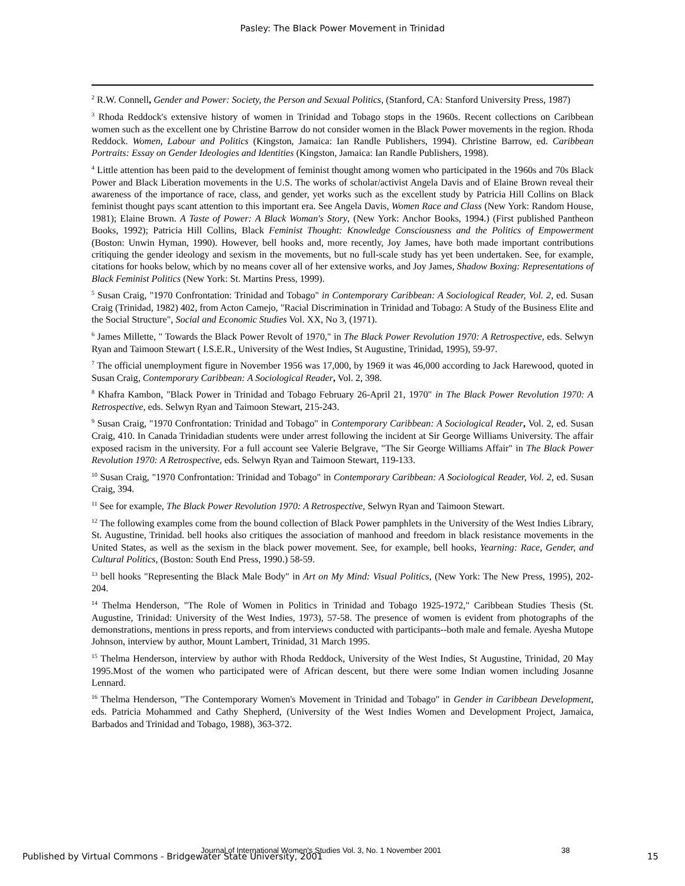Pasley: The Black Power Movement in Trinidad
<sup>2</sup> R.W. Connell, Gender and Power: Society, the Person and Sexual Politics, (Stanford, CA: Stanford University Press, 1987)
<sup>3</sup> Rhoda Reddock's extensive history of women in Trinidad and Tobago stops in the 1960s. Recent collections on Caribbean women such as the excellent one by Christine Barrow do not consider women in the Black Power movements in the region. Rhoda Reddock. Women, Labour and Politics (Kingston, Jamaica: Ian Randle Publishers, 1994). Christine Barrow, ed. Caribbean Portraits: Essay on Gender Ideologies and Identities (Kingston, Jamaica: Ian Randle Publishers, 1998).
<sup>4</sup> Little attention has been paid to the development of feminist thought among women who participated in the 1960s and 70s Black Power and Black Liberation movements in the U.S. The works of scholar/activist Angela Davis and of Elaine Brown reveal their awareness of the importance of race, class, and gender, yet works such as the excellent study by Patricia Hill Collins on Black feminist thought pays scant attention to this important era. See Angela Davis, Women Race and Class (New York: Random House, 1981); Elaine Brown. A Taste of Power: A Black Woman's Story, (New York: Anchor Books, 1994.) (First published Pantheon Books, 1992); Patricia Hill Collins, Black Feminist Thought: Knowledge Consciousness and the Politics of Empowerment (Boston: Unwin Hyman, 1990). However, bell hooks and, more recently, Joy James, have both made important contributions critiquing the gender ideology and sexism in the movements, but no full-scale study has yet been undertaken. See, for example, citations for hooks below, which by no means cover all of her extensive works, and Joy James, Shadow Boxing: Representations of Black Feminist Politics (New York: St. Martins Press, 1999).
<sup>5</sup> Susan Craig, "1970 Confrontation: Trinidad and Tobago" in Contemporary Caribbean: A Sociological Reader, Vol. 2, ed. Susan Craig (Trinidad, 1982) 402, from Acton Camejo, "Racial Discrimination in Trinidad and Tobago: A Study of the Business Elite and the Social Structure", Social and Economic Studies Vol. XX, No 3, (1971).
<sup>6</sup> James Millette, " Towards the Black Power Revolt of 1970," in The Black Power Revolution 1970: A Retrospective, eds. Selwyn Ryan and Taimoon Stewart ( I.S.E.R., University of the West Indies, St Augustine, Trinidad, 1995), 59-97.
<sup>7</sup> The official unemployment figure in November 1956 was 17,000, by 1969 it was 46,000 according to Jack Harewood, quoted in Susan Craig, Contemporary Caribbean: A Sociological Reader, Vol. 2, 398.
<sup>8</sup> Khafra Kambon, "Black Power in Trinidad and Tobago February 26-April 21, 1970" in The Black Power Revolution 1970: A Retrospective, eds. Selwyn Ryan and Taimoon Stewart, 215-243.
<sup>9</sup> Susan Craig, "1970 Confrontation: Trinidad and Tobago" in Contemporary Caribbean: A Sociological Reader, Vol. 2, ed. Susan Craig, 410. In Canada Trinidadian students were under arrest following the incident at Sir George Williams University. The affair exposed racism in the university. For a full account see Valerie Belgrave, "The Sir George Williams Affair" in The Black Power Revolution 1970: A Retrospective, eds. Selwyn Ryan and Taimoon Stewart, 119-133.
<sup>10</sup> Susan Craig, "1970 Confrontation: Trinidad and Tobago" in Contemporary Caribbean: A Sociological Reader, Vol. 2, ed. Susan Craig, 394.
<sup>11</sup> See for example, The Black Power Revolution 1970: A Retrospective, Selwyn Ryan and Taimoon Stewart.
<sup>12</sup> The following examples come from the bound collection of Black Power pamphlets in the University of the West Indies Library, St. Augustine, Trinidad. bell hooks also critiques the association of manhood and freedom in black resistance movements in the United States, as well as the sexism in the black power movement. See, for example, bell hooks, Yearning: Race, Gender, and Cultural Politics, (Boston: South End Press, 1990.) 58-59.
<sup>13</sup> bell hooks "Representing the Black Male Body" in Art on My Mind: Visual Politics, (New York: The New Press, 1995), 202-204.
<sup>14</sup> Thelma Henderson, "The Role of Women in Politics in Trinidad and Tobago 1925-1972," Caribbean Studies Thesis (St. Augustine, Trinidad: University of the West Indies, 1973), 57-58. The presence of women is evident from photographs of the demonstrations, mentions in press reports, and from interviews conducted with participants--both male and female. Ayesha Mutope Johnson, interview by author, Mount Lambert, Trinidad, 31 March 1995.
<sup>15</sup> Thelma Henderson, interview by author with Rhoda Reddock, University of the West Indies, St Augustine, Trinidad, 20 May 1995.Most of the women who participated were of African descent, but there were some Indian women including Josanne Lennard.
<sup>16</sup> Thelma Henderson, "The Contemporary Women's Movement in Trinidad and Tobago" in Gender in Caribbean Development, eds. Patricia Mohammed and Cathy Shepherd, (University of the West Indies Women and Development Project, Jamaica, Barbados and Trinidad and Tobago, 1988), 363-372.
Journal of International Women's Studies Vol. 3, No. 1 November 2001 38
Published by Virtual Commons - Bridgewater State University, 2001 15